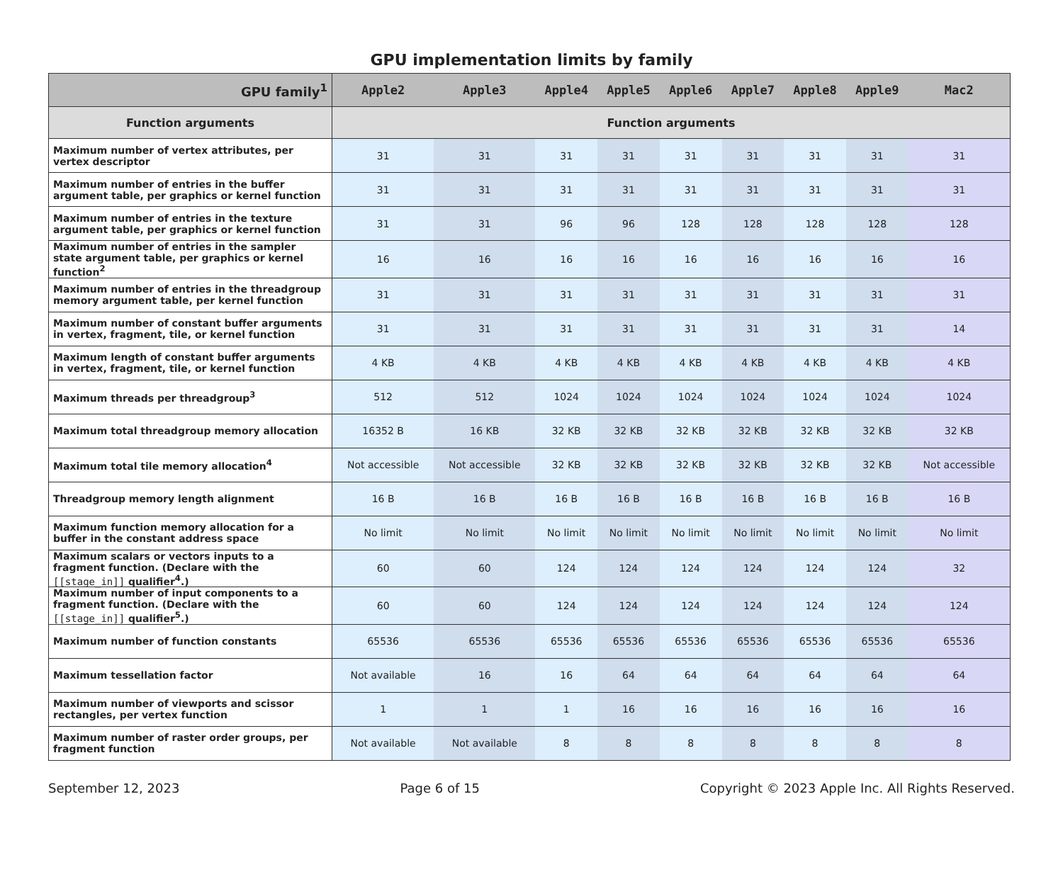GPU implementation limits by family
| GPU family<sup>1</sup> | Apple2 | Apple3 | Apple4 | Apple5 | Apple6 | Apple7 | Apple8 | Apple9 | Mac2 |
| --- | --- | --- | --- | --- | --- | --- | --- | --- | --- |
| Function arguments | Function arguments | | | | | | | | |
| Maximum number of vertex attributes, per vertex descriptor | 31 | 31 | 31 | 31 | 31 | 31 | 31 | 31 | 31 |
| Maximum number of entries in the buffer argument table, per graphics or kernel function | 31 | 31 | 31 | 31 | 31 | 31 | 31 | 31 | 31 |
| Maximum number of entries in the texture argument table, per graphics or kernel function | 31 | 31 | 96 | 96 | 128 | 128 | 128 | 128 | 128 |
| Maximum number of entries in the sampler state argument table, per graphics or kernel function<sup>2</sup> | 16 | 16 | 16 | 16 | 16 | 16 | 16 | 16 | 16 |
| Maximum number of entries in the threadgroup memory argument table, per kernel function | 31 | 31 | 31 | 31 | 31 | 31 | 31 | 31 | 31 |
| Maximum number of constant buffer arguments in vertex, fragment, tile, or kernel function | 31 | 31 | 31 | 31 | 31 | 31 | 31 | 31 | 14 |
| Maximum length of constant buffer arguments in vertex, fragment, tile, or kernel function | 4 KB | 4 KB | 4 KB | 4 KB | 4 KB | 4 KB | 4 KB | 4 KB | 4 KB |
| Maximum threads per threadgroup<sup>3</sup> | 512 | 512 | 1024 | 1024 | 1024 | 1024 | 1024 | 1024 | 1024 |
| Maximum total threadgroup memory allocation | 16352 B | 16 KB | 32 KB | 32 KB | 32 KB | 32 KB | 32 KB | 32 KB | 32 KB |
| Maximum total tile memory allocation<sup>4</sup> | Not accessible | Not accessible | 32 KB | 32 KB | 32 KB | 32 KB | 32 KB | 32 KB | Not accessible |
| Threadgroup memory length alignment | 16 B | 16 B | 16 B | 16 B | 16 B | 16 B | 16 B | 16 B | 16 B |
| Maximum function memory allocation for a buffer in the constant address space | No limit | No limit | No limit | No limit | No limit | No limit | No limit | No limit | No limit |
| Maximum scalars or vectors inputs to a fragment function. (Declare with the [[stage_in]] qualifier<sup>4</sup>.) | 60 | 60 | 124 | 124 | 124 | 124 | 124 | 124 | 32 |
| Maximum number of input components to a fragment function. (Declare with the [[stage_in]] qualifier<sup>5</sup>.) | 60 | 60 | 124 | 124 | 124 | 124 | 124 | 124 | 124 |
| Maximum number of function constants | 65536 | 65536 | 65536 | 65536 | 65536 | 65536 | 65536 | 65536 | 65536 |
| Maximum tessellation factor | Not available | 16 | 16 | 64 | 64 | 64 | 64 | 64 | 64 |
| Maximum number of viewports and scissor rectangles, per vertex function | 1 | 1 | 1 | 16 | 16 | 16 | 16 | 16 | 16 |
| Maximum number of raster order groups, per fragment function | Not available | Not available | 8 | 8 | 8 | 8 | 8 | 8 | 8 |
September 12, 2023 Page 6 of 15 Copyright © 2023 Apple Inc. All Rights Reserved.